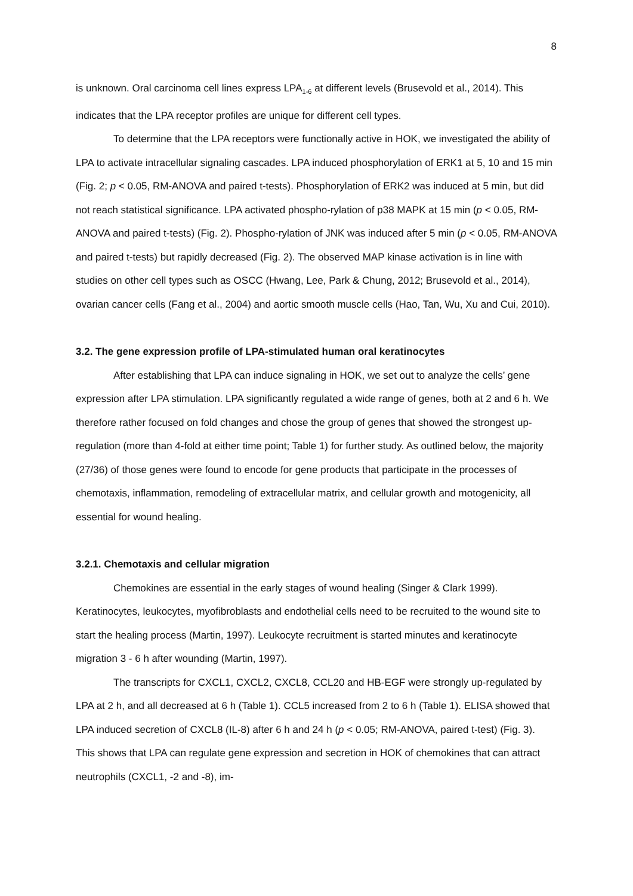8
is unknown. Oral carcinoma cell lines express LPA<sub>1-6</sub> at different levels (Brusevold et al., 2014). This indicates that the LPA receptor profiles are unique for different cell types.
To determine that the LPA receptors were functionally active in HOK, we investigated the ability of LPA to activate intracellular signaling cascades. LPA induced phosphorylation of ERK1 at 5, 10 and 15 min (Fig. 2; p < 0.05, RM-ANOVA and paired t-tests). Phosphorylation of ERK2 was induced at 5 min, but did not reach statistical significance. LPA activated phospho-rylation of p38 MAPK at 15 min (p < 0.05, RM-ANOVA and paired t-tests) (Fig. 2). Phospho-rylation of JNK was induced after 5 min (p < 0.05, RM-ANOVA and paired t-tests) but rapidly decreased (Fig. 2). The observed MAP kinase activation is in line with studies on other cell types such as OSCC (Hwang, Lee, Park & Chung, 2012; Brusevold et al., 2014), ovarian cancer cells (Fang et al., 2004) and aortic smooth muscle cells (Hao, Tan, Wu, Xu and Cui, 2010).
3.2. The gene expression profile of LPA-stimulated human oral keratinocytes
After establishing that LPA can induce signaling in HOK, we set out to analyze the cells’ gene expression after LPA stimulation. LPA significantly regulated a wide range of genes, both at 2 and 6 h. We therefore rather focused on fold changes and chose the group of genes that showed the strongest up-regulation (more than 4-fold at either time point; Table 1) for further study. As outlined below, the majority (27/36) of those genes were found to encode for gene products that participate in the processes of chemotaxis, inflammation, remodeling of extracellular matrix, and cellular growth and motogenicity, all essential for wound healing.
3.2.1. Chemotaxis and cellular migration
Chemokines are essential in the early stages of wound healing (Singer & Clark 1999). Keratinocytes, leukocytes, myofibroblasts and endothelial cells need to be recruited to the wound site to start the healing process (Martin, 1997). Leukocyte recruitment is started minutes and keratinocyte migration 3 - 6 h after wounding (Martin, 1997).
The transcripts for CXCL1, CXCL2, CXCL8, CCL20 and HB-EGF were strongly up-regulated by LPA at 2 h, and all decreased at 6 h (Table 1). CCL5 increased from 2 to 6 h (Table 1). ELISA showed that LPA induced secretion of CXCL8 (IL-8) after 6 h and 24 h (p < 0.05; RM-ANOVA, paired t-test) (Fig. 3). This shows that LPA can regulate gene expression and secretion in HOK of chemokines that can attract neutrophils (CXCL1, -2 and -8), im-